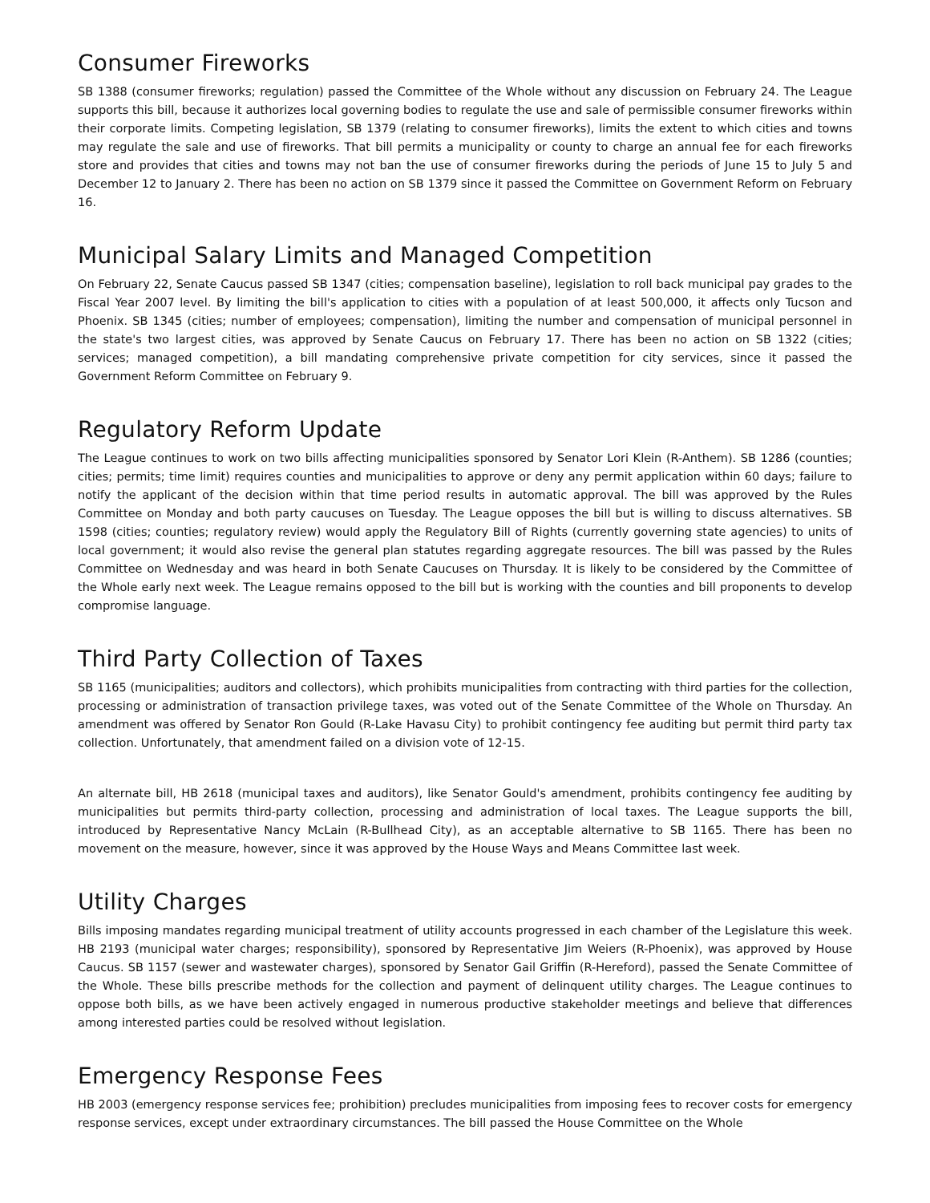Consumer Fireworks
SB 1388 (consumer fireworks; regulation) passed the Committee of the Whole without any discussion on February 24. The League supports this bill, because it authorizes local governing bodies to regulate the use and sale of permissible consumer fireworks within their corporate limits. Competing legislation, SB 1379 (relating to consumer fireworks), limits the extent to which cities and towns may regulate the sale and use of fireworks. That bill permits a municipality or county to charge an annual fee for each fireworks store and provides that cities and towns may not ban the use of consumer fireworks during the periods of June 15 to July 5 and December 12 to January 2. There has been no action on SB 1379 since it passed the Committee on Government Reform on February 16.
Municipal Salary Limits and Managed Competition
On February 22, Senate Caucus passed SB 1347 (cities; compensation baseline), legislation to roll back municipal pay grades to the Fiscal Year 2007 level. By limiting the bill's application to cities with a population of at least 500,000, it affects only Tucson and Phoenix. SB 1345 (cities; number of employees; compensation), limiting the number and compensation of municipal personnel in the state's two largest cities, was approved by Senate Caucus on February 17. There has been no action on SB 1322 (cities; services; managed competition), a bill mandating comprehensive private competition for city services, since it passed the Government Reform Committee on February 9.
Regulatory Reform Update
The League continues to work on two bills affecting municipalities sponsored by Senator Lori Klein (R-Anthem). SB 1286 (counties; cities; permits; time limit) requires counties and municipalities to approve or deny any permit application within 60 days; failure to notify the applicant of the decision within that time period results in automatic approval. The bill was approved by the Rules Committee on Monday and both party caucuses on Tuesday. The League opposes the bill but is willing to discuss alternatives. SB 1598 (cities; counties; regulatory review) would apply the Regulatory Bill of Rights (currently governing state agencies) to units of local government; it would also revise the general plan statutes regarding aggregate resources. The bill was passed by the Rules Committee on Wednesday and was heard in both Senate Caucuses on Thursday. It is likely to be considered by the Committee of the Whole early next week. The League remains opposed to the bill but is working with the counties and bill proponents to develop compromise language.
Third Party Collection of Taxes
SB 1165 (municipalities; auditors and collectors), which prohibits municipalities from contracting with third parties for the collection, processing or administration of transaction privilege taxes, was voted out of the Senate Committee of the Whole on Thursday. An amendment was offered by Senator Ron Gould (R-Lake Havasu City) to prohibit contingency fee auditing but permit third party tax collection. Unfortunately, that amendment failed on a division vote of 12-15.
An alternate bill, HB 2618 (municipal taxes and auditors), like Senator Gould's amendment, prohibits contingency fee auditing by municipalities but permits third-party collection, processing and administration of local taxes. The League supports the bill, introduced by Representative Nancy McLain (R-Bullhead City), as an acceptable alternative to SB 1165. There has been no movement on the measure, however, since it was approved by the House Ways and Means Committee last week.
Utility Charges
Bills imposing mandates regarding municipal treatment of utility accounts progressed in each chamber of the Legislature this week. HB 2193 (municipal water charges; responsibility), sponsored by Representative Jim Weiers (R-Phoenix), was approved by House Caucus. SB 1157 (sewer and wastewater charges), sponsored by Senator Gail Griffin (R-Hereford), passed the Senate Committee of the Whole. These bills prescribe methods for the collection and payment of delinquent utility charges. The League continues to oppose both bills, as we have been actively engaged in numerous productive stakeholder meetings and believe that differences among interested parties could be resolved without legislation.
Emergency Response Fees
HB 2003 (emergency response services fee; prohibition) precludes municipalities from imposing fees to recover costs for emergency response services, except under extraordinary circumstances. The bill passed the House Committee on the Whole